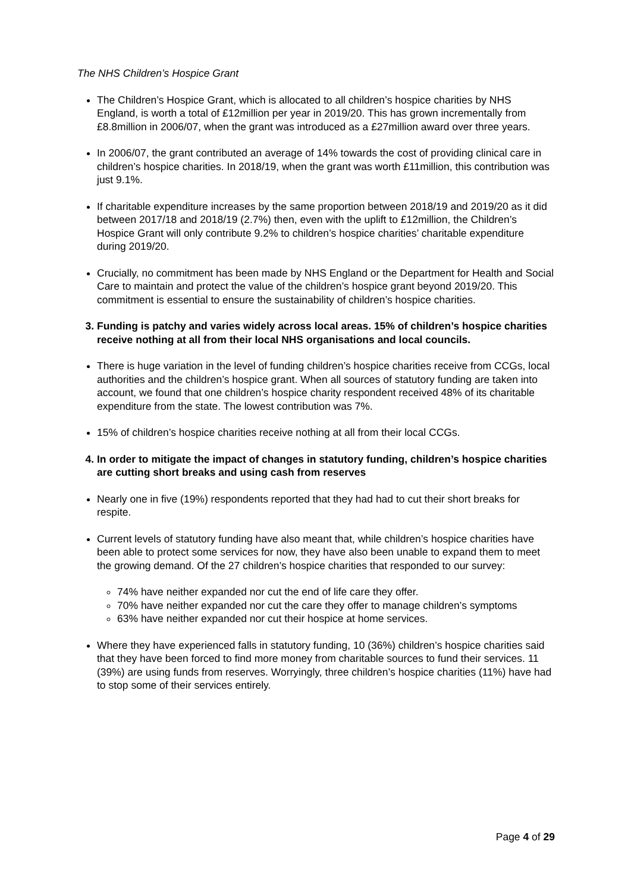The NHS Children’s Hospice Grant
The Children’s Hospice Grant, which is allocated to all children’s hospice charities by NHS England, is worth a total of £12million per year in 2019/20. This has grown incrementally from £8.8million in 2006/07, when the grant was introduced as a £27million award over three years.
In 2006/07, the grant contributed an average of 14% towards the cost of providing clinical care in children’s hospice charities. In 2018/19, when the grant was worth £11million, this contribution was just 9.1%.
If charitable expenditure increases by the same proportion between 2018/19 and 2019/20 as it did between 2017/18 and 2018/19 (2.7%) then, even with the uplift to £12million, the Children’s Hospice Grant will only contribute 9.2% to children’s hospice charities’ charitable expenditure during 2019/20.
Crucially, no commitment has been made by NHS England or the Department for Health and Social Care to maintain and protect the value of the children’s hospice grant beyond 2019/20. This commitment is essential to ensure the sustainability of children’s hospice charities.
3. Funding is patchy and varies widely across local areas. 15% of children’s hospice charities receive nothing at all from their local NHS organisations and local councils.
There is huge variation in the level of funding children’s hospice charities receive from CCGs, local authorities and the children’s hospice grant. When all sources of statutory funding are taken into account, we found that one children’s hospice charity respondent received 48% of its charitable expenditure from the state. The lowest contribution was 7%.
15% of children’s hospice charities receive nothing at all from their local CCGs.
4. In order to mitigate the impact of changes in statutory funding, children’s hospice charities are cutting short breaks and using cash from reserves
Nearly one in five (19%) respondents reported that they had had to cut their short breaks for respite.
Current levels of statutory funding have also meant that, while children’s hospice charities have been able to protect some services for now, they have also been unable to expand them to meet the growing demand. Of the 27 children’s hospice charities that responded to our survey:
74% have neither expanded nor cut the end of life care they offer.
70% have neither expanded nor cut the care they offer to manage children’s symptoms
63% have neither expanded nor cut their hospice at home services.
Where they have experienced falls in statutory funding, 10 (36%) children’s hospice charities said that they have been forced to find more money from charitable sources to fund their services. 11 (39%) are using funds from reserves. Worryingly, three children’s hospice charities (11%) have had to stop some of their services entirely.
Page 4 of 29